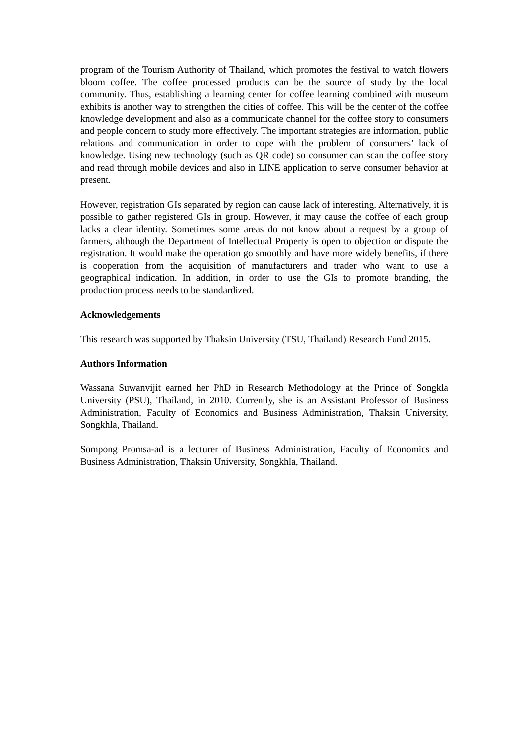program of the Tourism Authority of Thailand, which promotes the festival to watch flowers bloom coffee. The coffee processed products can be the source of study by the local community. Thus, establishing a learning center for coffee learning combined with museum exhibits is another way to strengthen the cities of coffee. This will be the center of the coffee knowledge development and also as a communicate channel for the coffee story to consumers and people concern to study more effectively. The important strategies are information, public relations and communication in order to cope with the problem of consumers’ lack of knowledge. Using new technology (such as QR code) so consumer can scan the coffee story and read through mobile devices and also in LINE application to serve consumer behavior at present.
However, registration GIs separated by region can cause lack of interesting. Alternatively, it is possible to gather registered GIs in group. However, it may cause the coffee of each group lacks a clear identity. Sometimes some areas do not know about a request by a group of farmers, although the Department of Intellectual Property is open to objection or dispute the registration. It would make the operation go smoothly and have more widely benefits, if there is cooperation from the acquisition of manufacturers and trader who want to use a geographical indication. In addition, in order to use the GIs to promote branding, the production process needs to be standardized.
Acknowledgements
This research was supported by Thaksin University (TSU, Thailand) Research Fund 2015.
Authors Information
Wassana Suwanvijit earned her PhD in Research Methodology at the Prince of Songkla University (PSU), Thailand, in 2010. Currently, she is an Assistant Professor of Business Administration, Faculty of Economics and Business Administration, Thaksin University, Songkhla, Thailand.
Sompong Promsa-ad is a lecturer of Business Administration, Faculty of Economics and Business Administration, Thaksin University, Songkhla, Thailand.